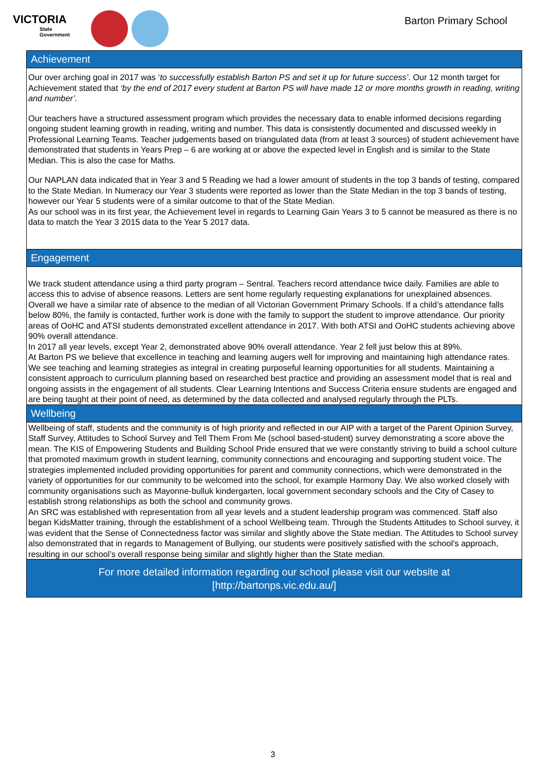VICTORIA
State
Government
Barton Primary School
Achievement
Our over arching goal in 2017 was ‘to successfully establish Barton PS and set it up for future success’. Our 12 month target for Achievement stated that ‘by the end of 2017 every student at Barton PS will have made 12 or more months growth in reading, writing and number’.
Our teachers have a structured assessment program which provides the necessary data to enable informed decisions regarding ongoing student learning growth in reading, writing and number. This data is consistently documented and discussed weekly in Professional Learning Teams. Teacher judgements based on triangulated data (from at least 3 sources) of student achievement have demonstrated that students in Years Prep – 6 are working at or above the expected level in English and is similar to the State Median. This is also the case for Maths.
Our NAPLAN data indicated that in Year 3 and 5 Reading we had a lower amount of students in the top 3 bands of testing, compared to the State Median. In Numeracy our Year 3 students were reported as lower than the State Median in the top 3 bands of testing, however our Year 5 students were of a similar outcome to that of the State Median.
As our school was in its first year, the Achievement level in regards to Learning Gain Years 3 to 5 cannot be measured as there is no data to match the Year 3 2015 data to the Year 5 2017 data.
Engagement
We track student attendance using a third party program – Sentral. Teachers record attendance twice daily. Families are able to access this to advise of absence reasons. Letters are sent home regularly requesting explanations for unexplained absences. Overall we have a similar rate of absence to the median of all Victorian Government Primary Schools. If a child’s attendance falls below 80%, the family is contacted, further work is done with the family to support the student to improve attendance. Our priority areas of OoHC and ATSI students demonstrated excellent attendance in 2017. With both ATSI and OoHC students achieving above 90% overall attendance.
In 2017 all year levels, except Year 2, demonstrated above 90% overall attendance. Year 2 fell just below this at 89%.
At Barton PS we believe that excellence in teaching and learning augers well for improving and maintaining high attendance rates. We see teaching and learning strategies as integral in creating purposeful learning opportunities for all students. Maintaining a consistent approach to curriculum planning based on researched best practice and providing an assessment model that is real and ongoing assists in the engagement of all students. Clear Learning Intentions and Success Criteria ensure students are engaged and are being taught at their point of need, as determined by the data collected and analysed regularly through the PLTs.
Wellbeing
Wellbeing of staff, students and the community is of high priority and reflected in our AIP with a target of the Parent Opinion Survey, Staff Survey, Attitudes to School Survey and Tell Them From Me (school based-student) survey demonstrating a score above the mean. The KIS of Empowering Students and Building School Pride ensured that we were constantly striving to build a school culture that promoted maximum growth in student learning, community connections and encouraging and supporting student voice. The strategies implemented included providing opportunities for parent and community connections, which were demonstrated in the variety of opportunities for our community to be welcomed into the school, for example Harmony Day. We also worked closely with community organisations such as Mayonne-bulluk kindergarten, local government secondary schools and the City of Casey to establish strong relationships as both the school and community grows.
An SRC was established with representation from all year levels and a student leadership program was commenced. Staff also began KidsMatter training, through the establishment of a school Wellbeing team. Through the Students Attitudes to School survey, it was evident that the Sense of Connectedness factor was similar and slightly above the State median. The Attitudes to School survey also demonstrated that in regards to Management of Bullying, our students were positively satisfied with the school’s approach, resulting in our school’s overall response being similar and slightly higher than the State median.
For more detailed information regarding our school please visit our website at
[http://bartonps.vic.edu.au/]
3